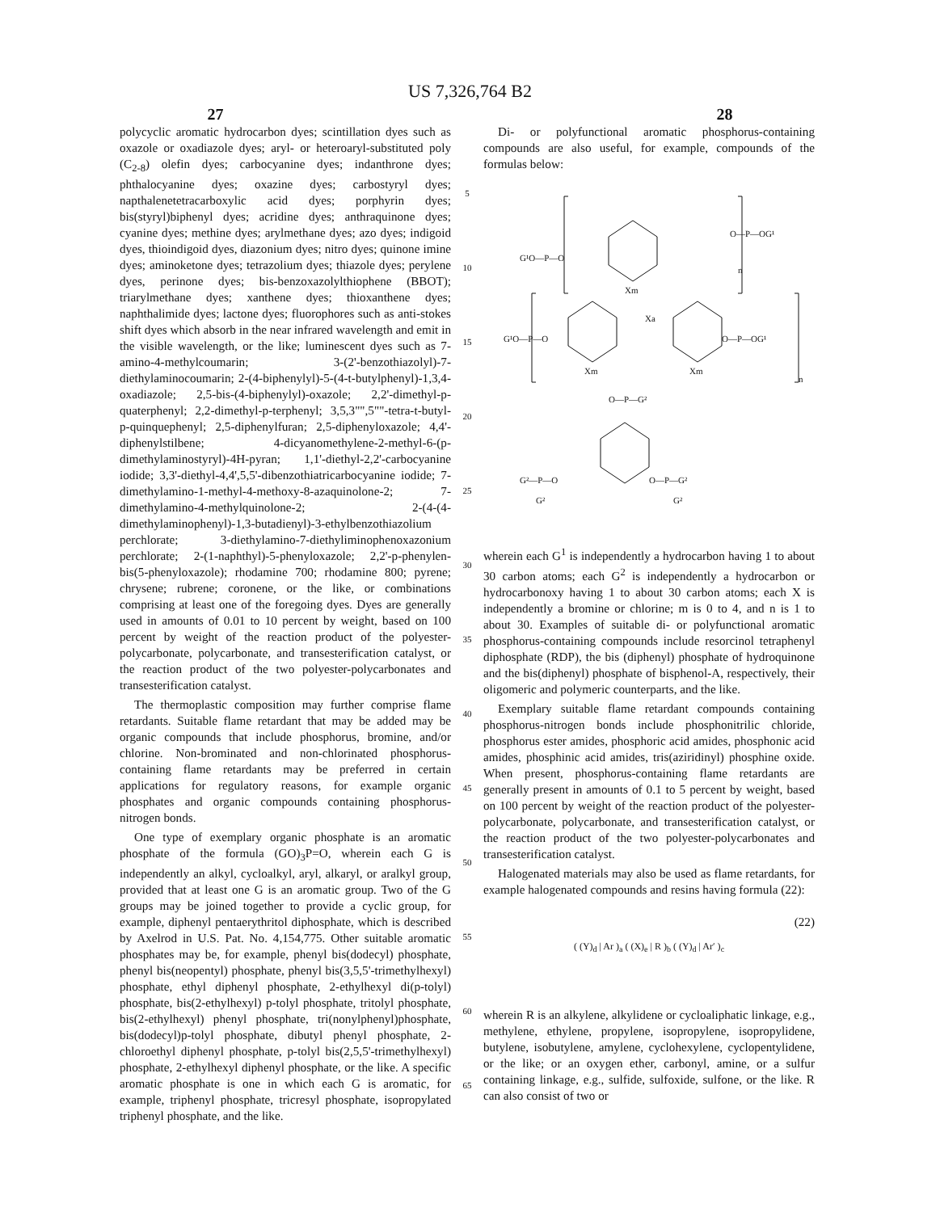US 7,326,764 B2
27 28
polycyclic aromatic hydrocarbon dyes; scintillation dyes such as oxazole or oxadiazole dyes; aryl- or heteroaryl-substituted poly (C<sub>2-8</sub>) olefin dyes; carbocyanine dyes; indanthrone dyes; phthalocyanine dyes; oxazine dyes; carbostyryl dyes; napthalenetetracarboxylic acid dyes; porphyrin dyes; bis(styryl)biphenyl dyes; acridine dyes; anthraquinone dyes; cyanine dyes; methine dyes; arylmethane dyes; azo dyes; indigoid dyes, thioindigoid dyes, diazonium dyes; nitro dyes; quinone imine dyes; aminoketone dyes; tetrazolium dyes; thiazole dyes; perylene dyes, perinone dyes; bis-benzoxazolylthiophene (BBOT); triarylmethane dyes; xanthene dyes; thioxanthene dyes; naphthalimide dyes; lactone dyes; fluorophores such as anti-stokes shift dyes which absorb in the near infrared wavelength and emit in the visible wavelength, or the like; luminescent dyes such as 7-amino-4-methylcoumarin; 3-(2'-benzothiazolyl)-7-diethylaminocoumarin; 2-(4-biphenylyl)-5-(4-t-butylphenyl)-1,3,4-oxadiazole; 2,5-bis-(4-biphenylyl)-oxazole; 2,2'-dimethyl-p-quaterphenyl; 2,2-dimethyl-p-terphenyl; 3,5,3"",5""-tetra-t-butyl-p-quinquephenyl; 2,5-diphenylfuran; 2,5-diphenyloxazole; 4,4'-diphenylstilbene; 4-dicyanomethylene-2-methyl-6-(p-dimethylaminostyryl)-4H-pyran; 1,1'-diethyl-2,2'-carbocyanine iodide; 3,3'-diethyl-4,4',5,5'-dibenzothiatricarbocyanine iodide; 7-dimethylamino-1-methyl-4-methoxy-8-azaquinolone-2; 7-dimethylamino-4-methylquinolone-2; 2-(4-(4-dimethylaminophenyl)-1,3-butadienyl)-3-ethylbenzothiazolium perchlorate; 3-diethylamino-7-diethyliminophenoxazonium perchlorate; 2-(1-naphthyl)-5-phenyloxazole; 2,2'-p-phenylen-bis(5-phenyloxazole); rhodamine 700; rhodamine 800; pyrene; chrysene; rubrene; coronene, or the like, or combinations comprising at least one of the foregoing dyes. Dyes are generally used in amounts of 0.01 to 10 percent by weight, based on 100 percent by weight of the reaction product of the polyester-polycarbonate, polycarbonate, and transesterification catalyst, or the reaction product of the two polyester-polycarbonates and transesterification catalyst.
The thermoplastic composition may further comprise flame retardants. Suitable flame retardant that may be added may be organic compounds that include phosphorus, bromine, and/or chlorine. Non-brominated and non-chlorinated phosphorus-containing flame retardants may be preferred in certain applications for regulatory reasons, for example organic phosphates and organic compounds containing phosphorus-nitrogen bonds.
One type of exemplary organic phosphate is an aromatic phosphate of the formula (GO)<sub>3</sub>P=O, wherein each G is independently an alkyl, cycloalkyl, aryl, alkaryl, or aralkyl group, provided that at least one G is an aromatic group. Two of the G groups may be joined together to provide a cyclic group, for example, diphenyl pentaerythritol diphosphate, which is described by Axelrod in U.S. Pat. No. 4,154,775. Other suitable aromatic phosphates may be, for example, phenyl bis(dodecyl) phosphate, phenyl bis(neopentyl) phosphate, phenyl bis(3,5,5'-trimethylhexyl) phosphate, ethyl diphenyl phosphate, 2-ethylhexyl di(p-tolyl) phosphate, bis(2-ethylhexyl) p-tolyl phosphate, tritolyl phosphate, bis(2-ethylhexyl) phenyl phosphate, tri(nonylphenyl)phosphate, bis(dodecyl)p-tolyl phosphate, dibutyl phenyl phosphate, 2-chloroethyl diphenyl phosphate, p-tolyl bis(2,5,5'-trimethylhexyl) phosphate, 2-ethylhexyl diphenyl phosphate, or the like. A specific aromatic phosphate is one in which each G is aromatic, for example, triphenyl phosphate, tricresyl phosphate, isopropylated triphenyl phosphate, and the like.
5
10
15
20
25
30
35
40
45
50
55
60
65
Di- or polyfunctional aromatic phosphorus-containing compounds are also useful, for example, compounds of the formulas below:
G¹O—P—O
O—P—OG¹
Xm
n
G¹O—P—O
Xa
O—P—OG¹
Xm
Xm
n
O—P—G²
G²—P—O
O—P—G²
G²
G²
wherein each G<sup>1</sup> is independently a hydrocarbon having 1 to about 30 carbon atoms; each G<sup>2</sup> is independently a hydrocarbon or hydrocarbonoxy having 1 to about 30 carbon atoms; each X is independently a bromine or chlorine; m is 0 to 4, and n is 1 to about 30. Examples of suitable di- or polyfunctional aromatic phosphorus-containing compounds include resorcinol tetraphenyl diphosphate (RDP), the bis (diphenyl) phosphate of hydroquinone and the bis(diphenyl) phosphate of bisphenol-A, respectively, their oligomeric and polymeric counterparts, and the like.
Exemplary suitable flame retardant compounds containing phosphorus-nitrogen bonds include phosphonitrilic chloride, phosphorus ester amides, phosphoric acid amides, phosphonic acid amides, phosphinic acid amides, tris(aziridinyl) phosphine oxide. When present, phosphorus-containing flame retardants are generally present in amounts of 0.1 to 5 percent by weight, based on 100 percent by weight of the reaction product of the polyester-polycarbonate, polycarbonate, and transesterification catalyst, or the reaction product of the two polyester-polycarbonates and transesterification catalyst.
Halogenated materials may also be used as flame retardants, for example halogenated compounds and resins having formula (22):
(22)
( (Y)<sub>d</sub> | Ar )<sub>a</sub> ( (X)<sub>e</sub> | R )<sub>b</sub> ( (Y)<sub>d</sub> | Ar′ )<sub>c</sub>
wherein R is an alkylene, alkylidene or cycloaliphatic linkage, e.g., methylene, ethylene, propylene, isopropylene, isopropylidene, butylene, isobutylene, amylene, cyclohexylene, cyclopentylidene, or the like; or an oxygen ether, carbonyl, amine, or a sulfur containing linkage, e.g., sulfide, sulfoxide, sulfone, or the like. R can also consist of two or